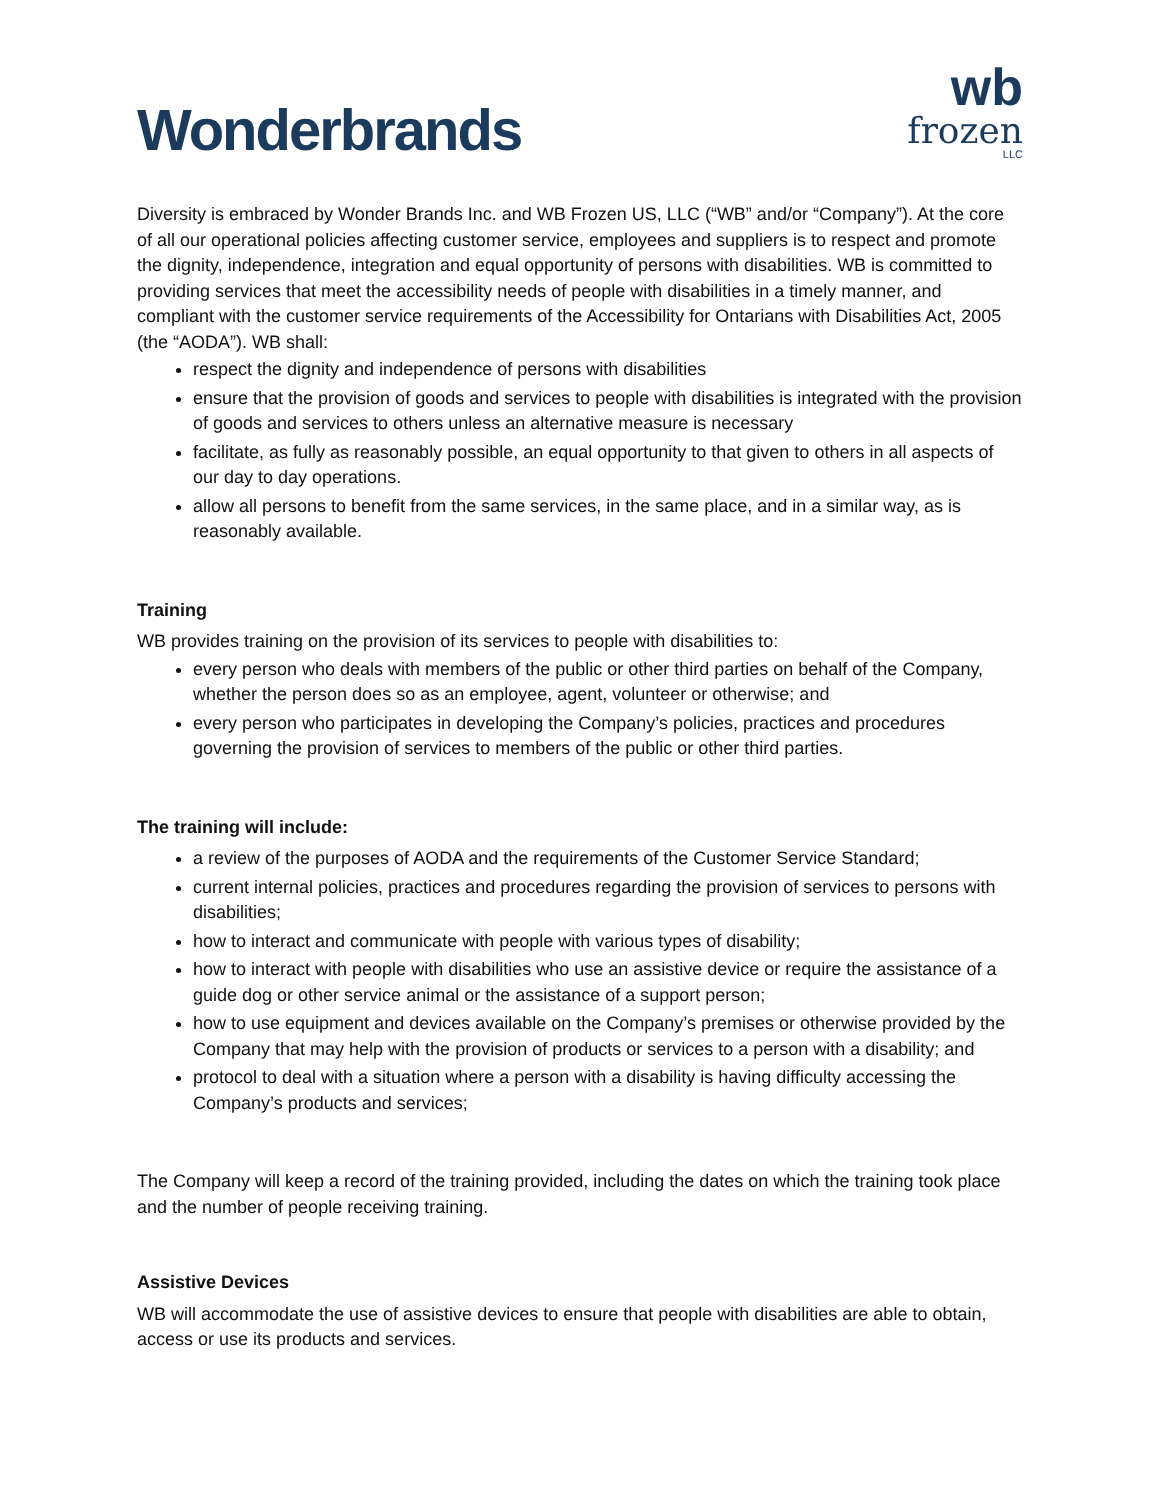Wonderbrands
wb
frozen
LLC
Diversity is embraced by Wonder Brands Inc. and WB Frozen US, LLC (“WB” and/or “Company”). At the core of all our operational policies affecting customer service, employees and suppliers is to respect and promote the dignity, independence, integration and equal opportunity of persons with disabilities. WB is committed to providing services that meet the accessibility needs of people with disabilities in a timely manner, and compliant with the customer service requirements of the Accessibility for Ontarians with Disabilities Act, 2005 (the “AODA”). WB shall:
respect the dignity and independence of persons with disabilities
ensure that the provision of goods and services to people with disabilities is integrated with the provision of goods and services to others unless an alternative measure is necessary
facilitate, as fully as reasonably possible, an equal opportunity to that given to others in all aspects of our day to day operations.
allow all persons to benefit from the same services, in the same place, and in a similar way, as is reasonably available.
Training
WB provides training on the provision of its services to people with disabilities to:
every person who deals with members of the public or other third parties on behalf of the Company, whether the person does so as an employee, agent, volunteer or otherwise; and
every person who participates in developing the Company’s policies, practices and procedures governing the provision of services to members of the public or other third parties.
The training will include:
a review of the purposes of AODA and the requirements of the Customer Service Standard;
current internal policies, practices and procedures regarding the provision of services to persons with disabilities;
how to interact and communicate with people with various types of disability;
how to interact with people with disabilities who use an assistive device or require the assistance of a guide dog or other service animal or the assistance of a support person;
how to use equipment and devices available on the Company’s premises or otherwise provided by the Company that may help with the provision of products or services to a person with a disability; and
protocol to deal with a situation where a person with a disability is having difficulty accessing the Company’s products and services;
The Company will keep a record of the training provided, including the dates on which the training took place and the number of people receiving training.
Assistive Devices
WB will accommodate the use of assistive devices to ensure that people with disabilities are able to obtain, access or use its products and services.